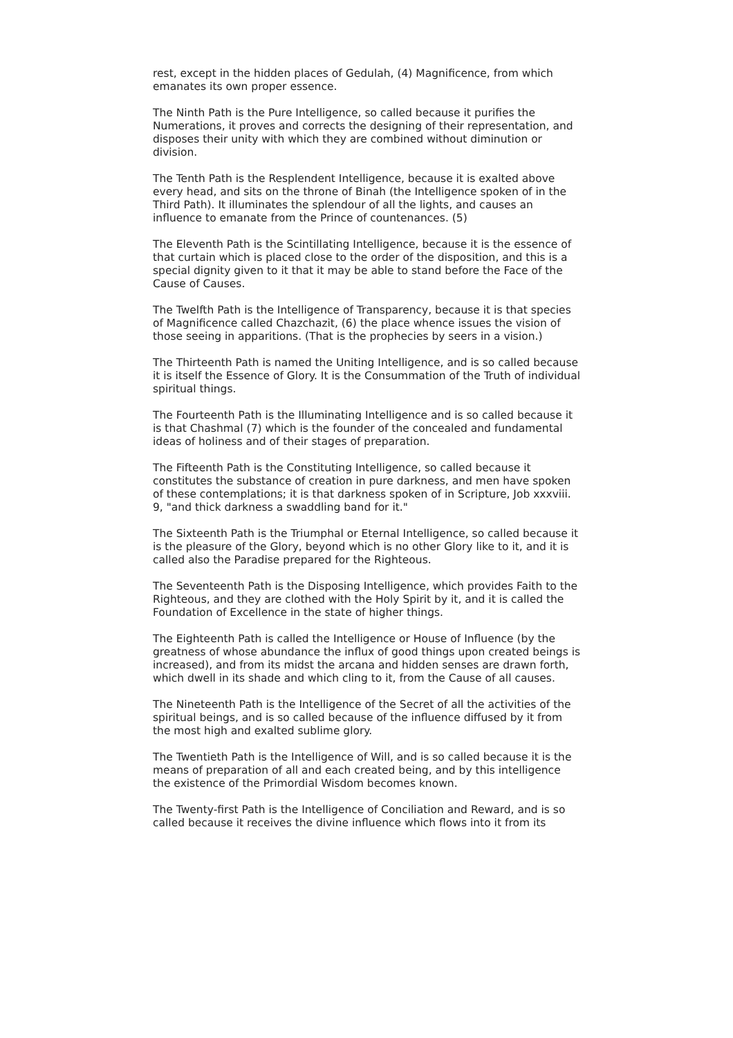rest, except in the hidden places of Gedulah, (4) Magnificence, from which emanates its own proper essence.
The Ninth Path is the Pure Intelligence, so called because it purifies the Numerations, it proves and corrects the designing of their representation, and disposes their unity with which they are combined without diminution or division.
The Tenth Path is the Resplendent Intelligence, because it is exalted above every head, and sits on the throne of Binah (the Intelligence spoken of in the Third Path). It illuminates the splendour of all the lights, and causes an influence to emanate from the Prince of countenances. (5)
The Eleventh Path is the Scintillating Intelligence, because it is the essence of that curtain which is placed close to the order of the disposition, and this is a special dignity given to it that it may be able to stand before the Face of the Cause of Causes.
The Twelfth Path is the Intelligence of Transparency, because it is that species of Magnificence called Chazchazit, (6) the place whence issues the vision of those seeing in apparitions. (That is the prophecies by seers in a vision.)
The Thirteenth Path is named the Uniting Intelligence, and is so called because it is itself the Essence of Glory. It is the Consummation of the Truth of individual spiritual things.
The Fourteenth Path is the Illuminating Intelligence and is so called because it is that Chashmal (7) which is the founder of the concealed and fundamental ideas of holiness and of their stages of preparation.
The Fifteenth Path is the Constituting Intelligence, so called because it constitutes the substance of creation in pure darkness, and men have spoken of these contemplations; it is that darkness spoken of in Scripture, Job xxxviii. 9, "and thick darkness a swaddling band for it."
The Sixteenth Path is the Triumphal or Eternal Intelligence, so called because it is the pleasure of the Glory, beyond which is no other Glory like to it, and it is called also the Paradise prepared for the Righteous.
The Seventeenth Path is the Disposing Intelligence, which provides Faith to the Righteous, and they are clothed with the Holy Spirit by it, and it is called the Foundation of Excellence in the state of higher things.
The Eighteenth Path is called the Intelligence or House of Influence (by the greatness of whose abundance the influx of good things upon created beings is increased), and from its midst the arcana and hidden senses are drawn forth, which dwell in its shade and which cling to it, from the Cause of all causes.
The Nineteenth Path is the Intelligence of the Secret of all the activities of the spiritual beings, and is so called because of the influence diffused by it from the most high and exalted sublime glory.
The Twentieth Path is the Intelligence of Will, and is so called because it is the means of preparation of all and each created being, and by this intelligence the existence of the Primordial Wisdom becomes known.
The Twenty-first Path is the Intelligence of Conciliation and Reward, and is so called because it receives the divine influence which flows into it from its